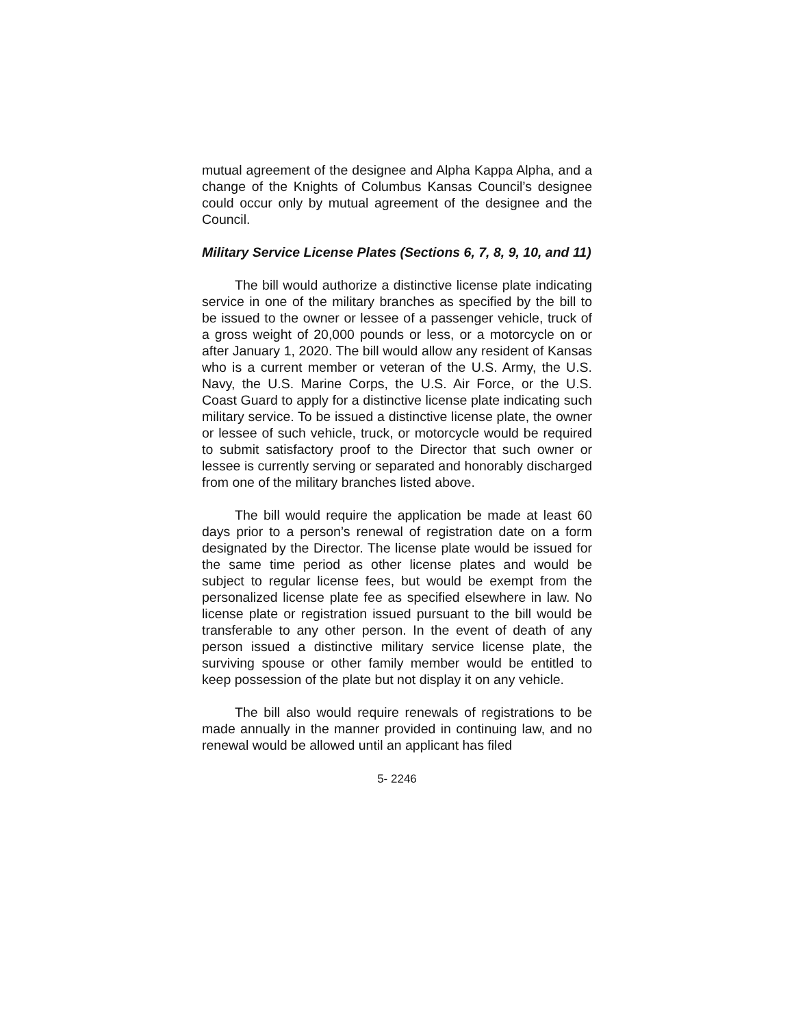mutual agreement of the designee and Alpha Kappa Alpha, and a change of the Knights of Columbus Kansas Council’s designee could occur only by mutual agreement of the designee and the Council.
Military Service License Plates (Sections 6, 7, 8, 9, 10, and 11)
The bill would authorize a distinctive license plate indicating service in one of the military branches as specified by the bill to be issued to the owner or lessee of a passenger vehicle, truck of a gross weight of 20,000 pounds or less, or a motorcycle on or after January 1, 2020. The bill would allow any resident of Kansas who is a current member or veteran of the U.S. Army, the U.S. Navy, the U.S. Marine Corps, the U.S. Air Force, or the U.S. Coast Guard to apply for a distinctive license plate indicating such military service. To be issued a distinctive license plate, the owner or lessee of such vehicle, truck, or motorcycle would be required to submit satisfactory proof to the Director that such owner or lessee is currently serving or separated and honorably discharged from one of the military branches listed above.
The bill would require the application be made at least 60 days prior to a person’s renewal of registration date on a form designated by the Director. The license plate would be issued for the same time period as other license plates and would be subject to regular license fees, but would be exempt from the personalized license plate fee as specified elsewhere in law. No license plate or registration issued pursuant to the bill would be transferable to any other person. In the event of death of any person issued a distinctive military service license plate, the surviving spouse or other family member would be entitled to keep possession of the plate but not display it on any vehicle.
The bill also would require renewals of registrations to be made annually in the manner provided in continuing law, and no renewal would be allowed until an applicant has filed
5- 2246